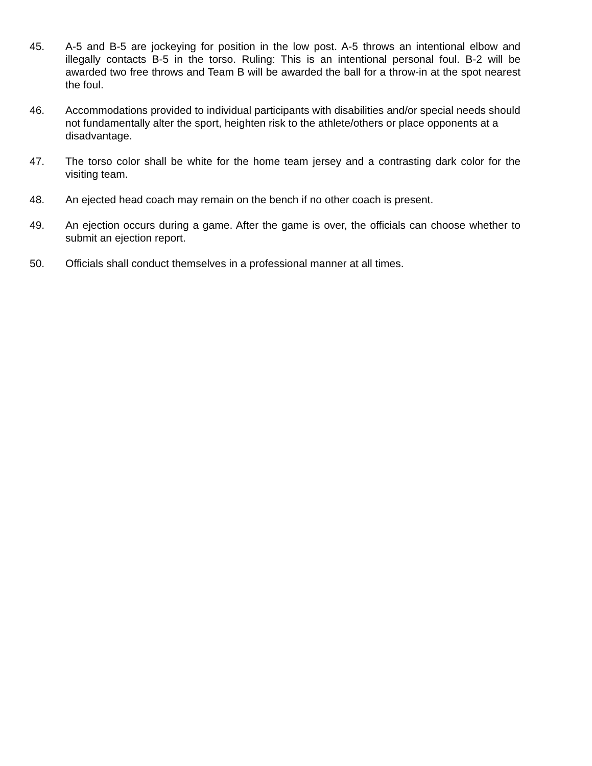45. A-5 and B-5 are jockeying for position in the low post. A-5 throws an intentional elbow and illegally contacts B-5 in the torso. Ruling: This is an intentional personal foul. B-2 will be awarded two free throws and Team B will be awarded the ball for a throw-in at the spot nearest the foul.
46. Accommodations provided to individual participants with disabilities and/or special needs should not fundamentally alter the sport, heighten risk to the athlete/others or place opponents at a disadvantage.
47. The torso color shall be white for the home team jersey and a contrasting dark color for the visiting team.
48. An ejected head coach may remain on the bench if no other coach is present.
49. An ejection occurs during a game. After the game is over, the officials can choose whether to submit an ejection report.
50. Officials shall conduct themselves in a professional manner at all times.